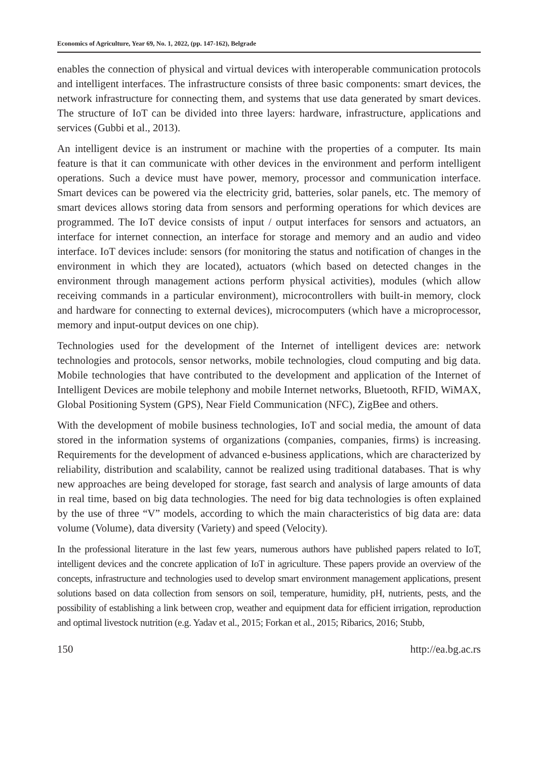Economics of Agriculture, Year 69, No. 1, 2022, (pp. 147-162), Belgrade
enables the connection of physical and virtual devices with interoperable communication protocols and intelligent interfaces. The infrastructure consists of three basic components: smart devices, the network infrastructure for connecting them, and systems that use data generated by smart devices. The structure of IoT can be divided into three layers: hardware, infrastructure, applications and services (Gubbi et al., 2013).
An intelligent device is an instrument or machine with the properties of a computer. Its main feature is that it can communicate with other devices in the environment and perform intelligent operations. Such a device must have power, memory, processor and communication interface. Smart devices can be powered via the electricity grid, batteries, solar panels, etc. The memory of smart devices allows storing data from sensors and performing operations for which devices are programmed. The IoT device consists of input / output interfaces for sensors and actuators, an interface for internet connection, an interface for storage and memory and an audio and video interface. IoT devices include: sensors (for monitoring the status and notification of changes in the environment in which they are located), actuators (which based on detected changes in the environment through management actions perform physical activities), modules (which allow receiving commands in a particular environment), microcontrollers with built-in memory, clock and hardware for connecting to external devices), microcomputers (which have a microprocessor, memory and input-output devices on one chip).
Technologies used for the development of the Internet of intelligent devices are: network technologies and protocols, sensor networks, mobile technologies, cloud computing and big data. Mobile technologies that have contributed to the development and application of the Internet of Intelligent Devices are mobile telephony and mobile Internet networks, Bluetooth, RFID, WiMAX, Global Positioning System (GPS), Near Field Communication (NFC), ZigBee and others.
With the development of mobile business technologies, IoT and social media, the amount of data stored in the information systems of organizations (companies, companies, firms) is increasing. Requirements for the development of advanced e-business applications, which are characterized by reliability, distribution and scalability, cannot be realized using traditional databases. That is why new approaches are being developed for storage, fast search and analysis of large amounts of data in real time, based on big data technologies. The need for big data technologies is often explained by the use of three “V” models, according to which the main characteristics of big data are: data volume (Volume), data diversity (Variety) and speed (Velocity).
In the professional literature in the last few years, numerous authors have published papers related to IoT, intelligent devices and the concrete application of IoT in agriculture. These papers provide an overview of the concepts, infrastructure and technologies used to develop smart environment management applications, present solutions based on data collection from sensors on soil, temperature, humidity, pH, nutrients, pests, and the possibility of establishing a link between crop, weather and equipment data for efficient irrigation, reproduction and optimal livestock nutrition (e.g. Yadav et al., 2015; Forkan et al., 2015; Ribarics, 2016; Stubb,
150 http://ea.bg.ac.rs